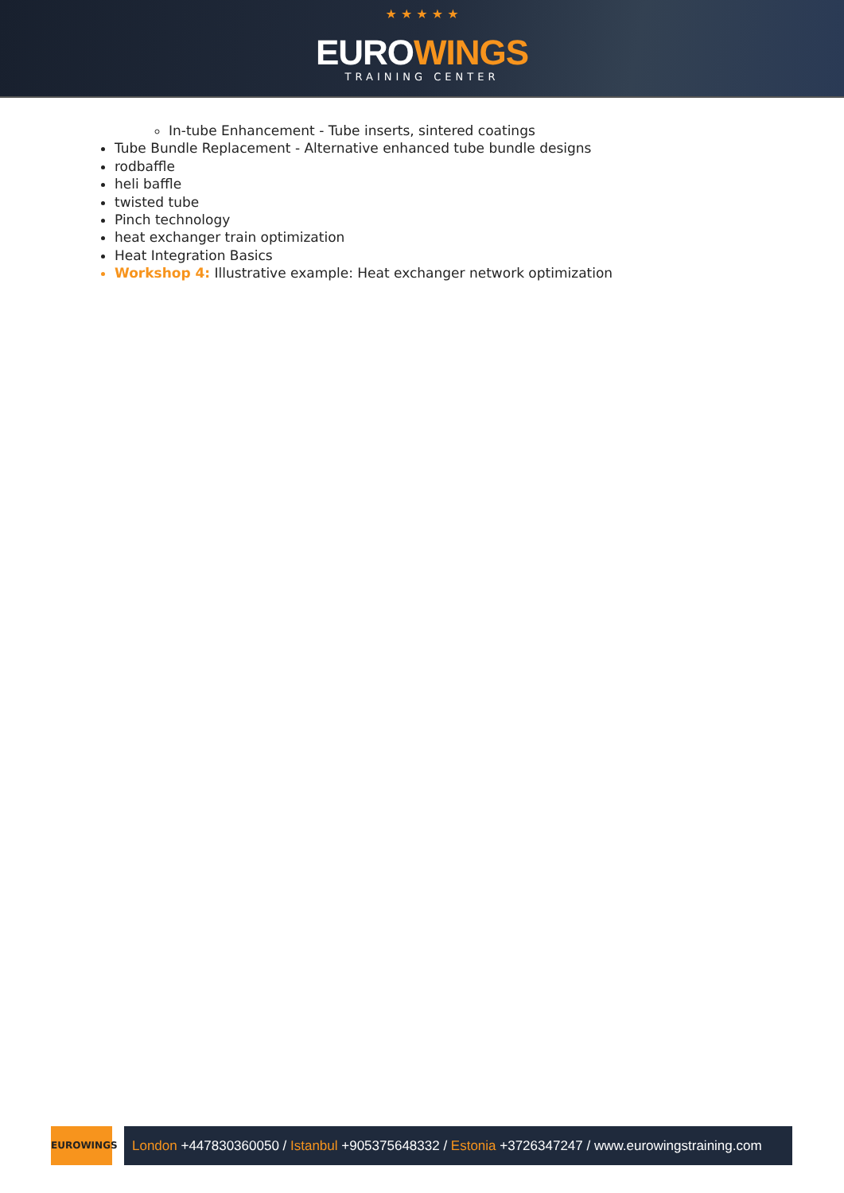★ ★ ★ ★ ★
EUROWINGS
TRAINING CENTER
In-tube Enhancement - Tube inserts, sintered coatings
Tube Bundle Replacement - Alternative enhanced tube bundle designs
rodbaffle
heli baffle
twisted tube
Pinch technology
heat exchanger train optimization
Heat Integration Basics
Workshop 4: Illustrative example: Heat exchanger network optimization
EUROWINGS
London +447830360050 / Istanbul +905375648332 / Estonia +3726347247 / www.eurowingstraining.com